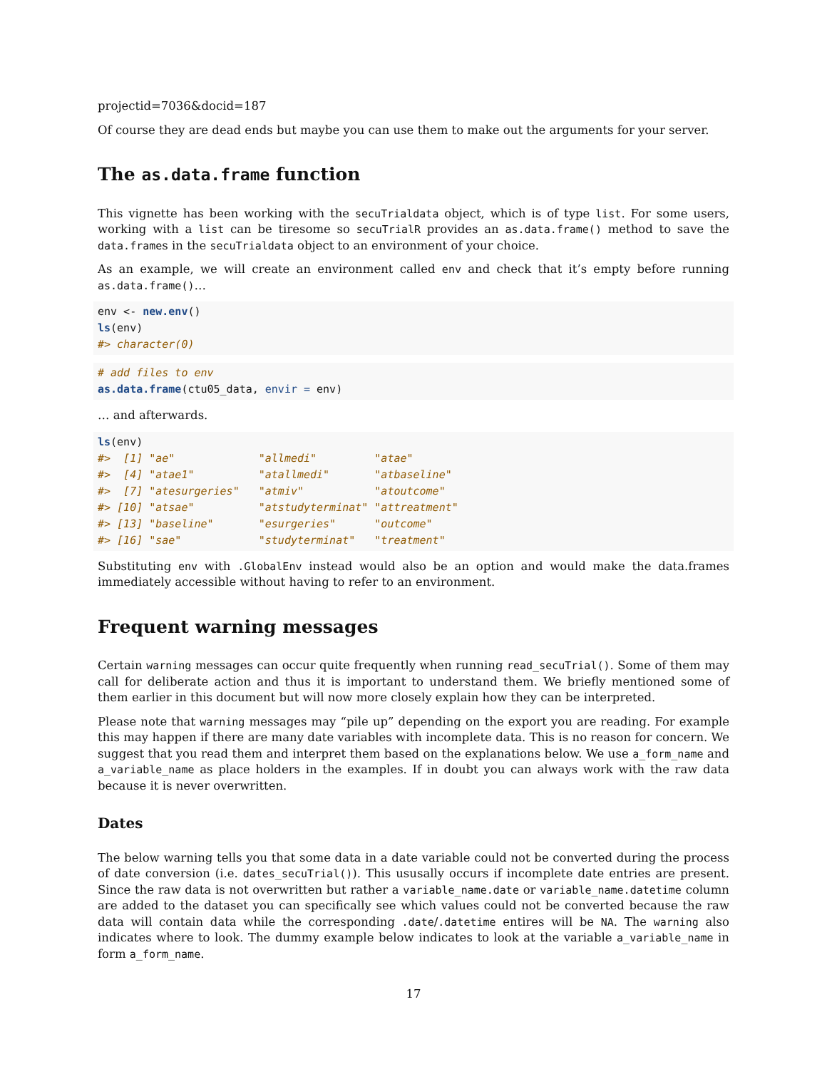projectid=7036&docid=187
Of course they are dead ends but maybe you can use them to make out the arguments for your server.
The as.data.frame function
This vignette has been working with the secuTrialdata object, which is of type list. For some users, working with a list can be tiresome so secuTrialR provides an as.data.frame() method to save the data.frames in the secuTrialdata object to an environment of your choice.
As an example, we will create an environment called env and check that it’s empty before running as.data.frame()…
env <- new.env()
ls(env)
#> character(0)
# add files to env
as.data.frame(ctu05_data, envir = env)
… and afterwards.
ls(env)
#>  [1] "ae"             "allmedi"         "atae"
#>  [4] "atae1"          "atallmedi"       "atbaseline"
#>  [7] "atesurgeries"   "atmiv"           "atoutcome"
#> [10] "atsae"          "atstudyterminat" "attreatment"
#> [13] "baseline"       "esurgeries"      "outcome"
#> [16] "sae"            "studyterminat"   "treatment"
Substituting env with .GlobalEnv instead would also be an option and would make the data.frames immediately accessible without having to refer to an environment.
Frequent warning messages
Certain warning messages can occur quite frequently when running read_secuTrial(). Some of them may call for deliberate action and thus it is important to understand them. We briefly mentioned some of them earlier in this document but will now more closely explain how they can be interpreted.
Please note that warning messages may “pile up” depending on the export you are reading. For example this may happen if there are many date variables with incomplete data. This is no reason for concern. We suggest that you read them and interpret them based on the explanations below. We use a_form_name and a_variable_name as place holders in the examples. If in doubt you can always work with the raw data because it is never overwritten.
Dates
The below warning tells you that some data in a date variable could not be converted during the process of date conversion (i.e. dates_secuTrial()). This ususally occurs if incomplete date entries are present. Since the raw data is not overwritten but rather a variable_name.date or variable_name.datetime column are added to the dataset you can specifically see which values could not be converted because the raw data will contain data while the corresponding .date/.datetime entires will be NA. The warning also indicates where to look. The dummy example below indicates to look at the variable a_variable_name in form a_form_name.
17